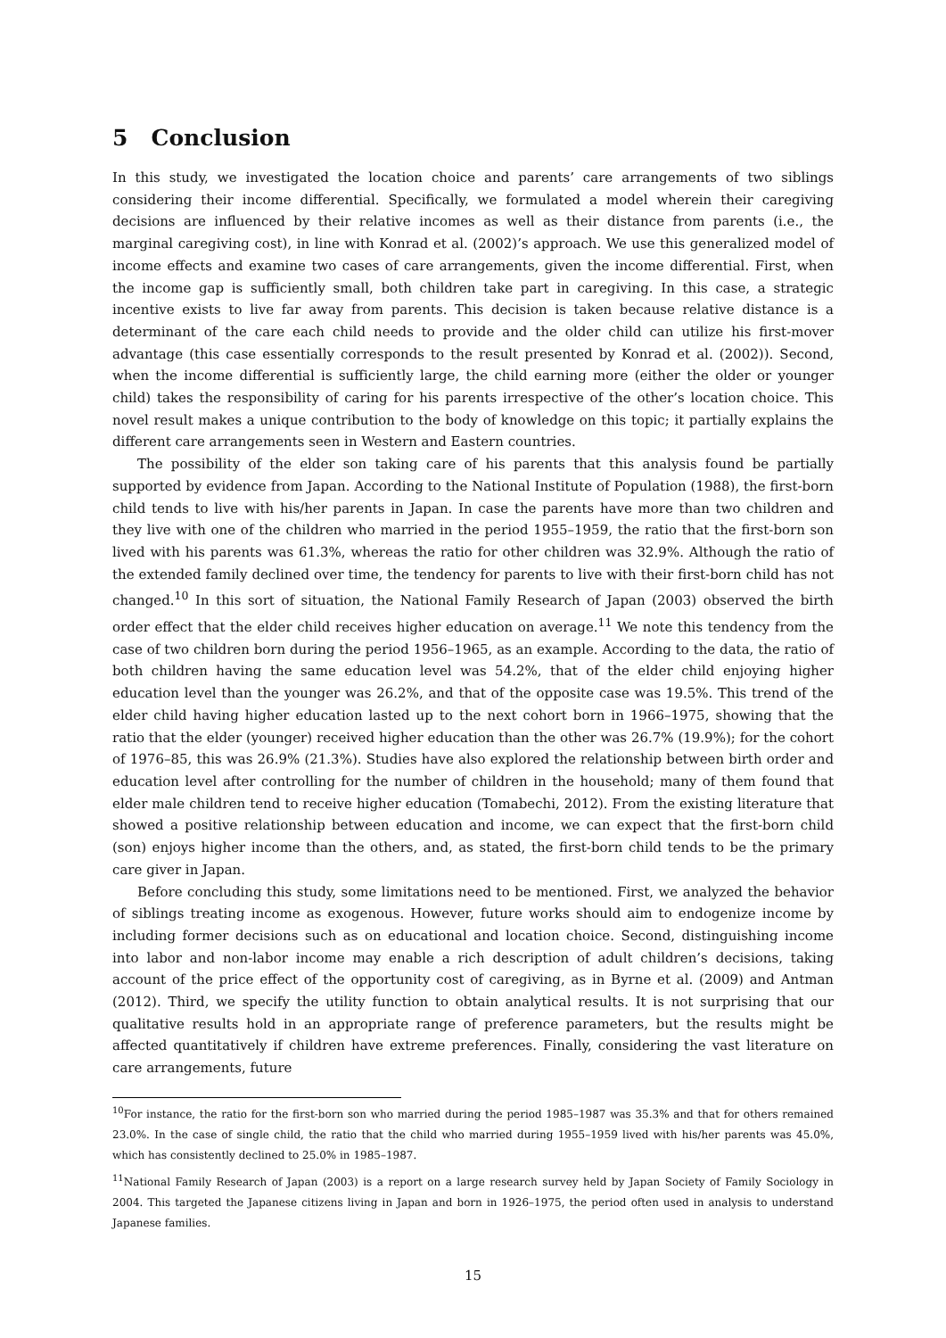5 Conclusion
In this study, we investigated the location choice and parents’ care arrangements of two siblings considering their income differential. Specifically, we formulated a model wherein their caregiving decisions are influenced by their relative incomes as well as their distance from parents (i.e., the marginal caregiving cost), in line with Konrad et al. (2002)’s approach. We use this generalized model of income effects and examine two cases of care arrangements, given the income differential. First, when the income gap is sufficiently small, both children take part in caregiving. In this case, a strategic incentive exists to live far away from parents. This decision is taken because relative distance is a determinant of the care each child needs to provide and the older child can utilize his first-mover advantage (this case essentially corresponds to the result presented by Konrad et al. (2002)). Second, when the income differential is sufficiently large, the child earning more (either the older or younger child) takes the responsibility of caring for his parents irrespective of the other’s location choice. This novel result makes a unique contribution to the body of knowledge on this topic; it partially explains the different care arrangements seen in Western and Eastern countries.
The possibility of the elder son taking care of his parents that this analysis found be partially supported by evidence from Japan. According to the National Institute of Population (1988), the first-born child tends to live with his/her parents in Japan. In case the parents have more than two children and they live with one of the children who married in the period 1955–1959, the ratio that the first-born son lived with his parents was 61.3%, whereas the ratio for other children was 32.9%. Although the ratio of the extended family declined over time, the tendency for parents to live with their first-born child has not changed.<sup>10</sup> In this sort of situation, the National Family Research of Japan (2003) observed the birth order effect that the elder child receives higher education on average.<sup>11</sup> We note this tendency from the case of two children born during the period 1956–1965, as an example. According to the data, the ratio of both children having the same education level was 54.2%, that of the elder child enjoying higher education level than the younger was 26.2%, and that of the opposite case was 19.5%. This trend of the elder child having higher education lasted up to the next cohort born in 1966–1975, showing that the ratio that the elder (younger) received higher education than the other was 26.7% (19.9%); for the cohort of 1976–85, this was 26.9% (21.3%). Studies have also explored the relationship between birth order and education level after controlling for the number of children in the household; many of them found that elder male children tend to receive higher education (Tomabechi, 2012). From the existing literature that showed a positive relationship between education and income, we can expect that the first-born child (son) enjoys higher income than the others, and, as stated, the first-born child tends to be the primary care giver in Japan.
Before concluding this study, some limitations need to be mentioned. First, we analyzed the behavior of siblings treating income as exogenous. However, future works should aim to endogenize income by including former decisions such as on educational and location choice. Second, distinguishing income into labor and non-labor income may enable a rich description of adult children’s decisions, taking account of the price effect of the opportunity cost of caregiving, as in Byrne et al. (2009) and Antman (2012). Third, we specify the utility function to obtain analytical results. It is not surprising that our qualitative results hold in an appropriate range of preference parameters, but the results might be affected quantitatively if children have extreme preferences. Finally, considering the vast literature on care arrangements, future
<sup>10</sup> For instance, the ratio for the first-born son who married during the period 1985–1987 was 35.3% and that for others remained 23.0%. In the case of single child, the ratio that the child who married during 1955–1959 lived with his/her parents was 45.0%, which has consistently declined to 25.0% in 1985–1987.
<sup>11</sup> National Family Research of Japan (2003) is a report on a large research survey held by Japan Society of Family Sociology in 2004. This targeted the Japanese citizens living in Japan and born in 1926–1975, the period often used in analysis to understand Japanese families.
15